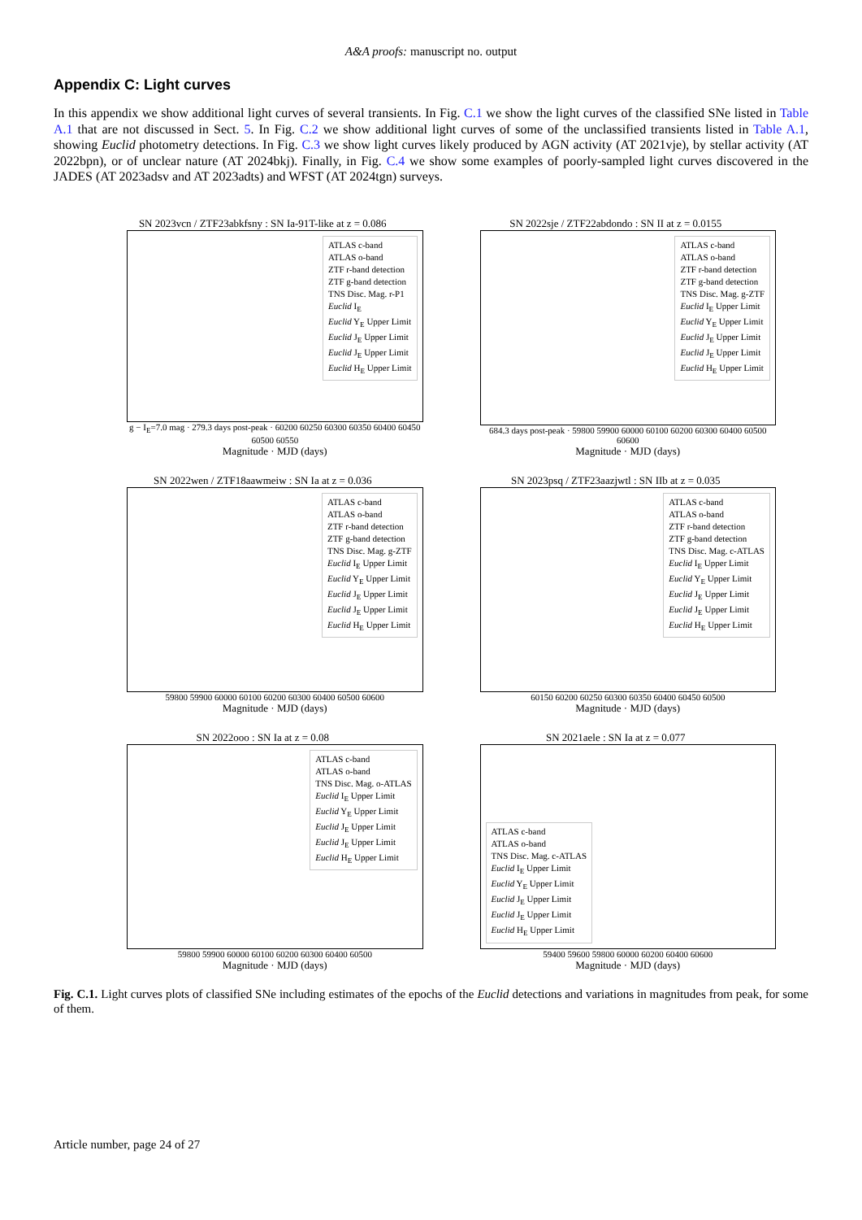A&A proofs: manuscript no. output
Appendix C: Light curves
In this appendix we show additional light curves of several transients. In Fig. C.1 we show the light curves of the classified SNe listed in Table A.1 that are not discussed in Sect. 5. In Fig. C.2 we show additional light curves of some of the unclassified transients listed in Table A.1, showing Euclid photometry detections. In Fig. C.3 we show light curves likely produced by AGN activity (AT 2021vje), by stellar activity (AT 2022bpn), or of unclear nature (AT 2024bkj). Finally, in Fig. C.4 we show some examples of poorly-sampled light curves discovered in the JADES (AT 2023adsv and AT 2023adts) and WFST (AT 2024tgn) surveys.
SN 2023vcn / ZTF23abkfsny : SN Ia-91T-like at z = 0.086
ATLAS c-band
ATLAS o-band
ZTF r-band detection
ZTF g-band detection
TNS Disc. Mag. r-P1
Euclid I<sub>E</sub>
Euclid Y<sub>E</sub> Upper Limit
Euclid J<sub>E</sub> Upper Limit
Euclid J<sub>E</sub> Upper Limit
Euclid H<sub>E</sub> Upper Limit
g − I<sub>E</sub>=7.0 mag · 279.3 days post-peak · 60200 60250 60300 60350 60400 60450 60500 60550
Magnitude · MJD (days)
SN 2022sje / ZTF22abdondo : SN II at z = 0.0155
ATLAS c-band
ATLAS o-band
ZTF r-band detection
ZTF g-band detection
TNS Disc. Mag. g-ZTF
Euclid I<sub>E</sub> Upper Limit
Euclid Y<sub>E</sub> Upper Limit
Euclid J<sub>E</sub> Upper Limit
Euclid J<sub>E</sub> Upper Limit
Euclid H<sub>E</sub> Upper Limit
684.3 days post-peak · 59800 59900 60000 60100 60200 60300 60400 60500 60600
Magnitude · MJD (days)
SN 2022wen / ZTF18aawmeiw : SN Ia at z = 0.036
ATLAS c-band
ATLAS o-band
ZTF r-band detection
ZTF g-band detection
TNS Disc. Mag. g-ZTF
Euclid I<sub>E</sub> Upper Limit
Euclid Y<sub>E</sub> Upper Limit
Euclid J<sub>E</sub> Upper Limit
Euclid J<sub>E</sub> Upper Limit
Euclid H<sub>E</sub> Upper Limit
59800 59900 60000 60100 60200 60300 60400 60500 60600
Magnitude · MJD (days)
SN 2023psq / ZTF23aazjwtl : SN IIb at z = 0.035
ATLAS c-band
ATLAS o-band
ZTF r-band detection
ZTF g-band detection
TNS Disc. Mag. c-ATLAS
Euclid I<sub>E</sub> Upper Limit
Euclid Y<sub>E</sub> Upper Limit
Euclid J<sub>E</sub> Upper Limit
Euclid J<sub>E</sub> Upper Limit
Euclid H<sub>E</sub> Upper Limit
60150 60200 60250 60300 60350 60400 60450 60500
Magnitude · MJD (days)
SN 2022ooo : SN Ia at z = 0.08
ATLAS c-band
ATLAS o-band
TNS Disc. Mag. o-ATLAS
Euclid I<sub>E</sub> Upper Limit
Euclid Y<sub>E</sub> Upper Limit
Euclid J<sub>E</sub> Upper Limit
Euclid J<sub>E</sub> Upper Limit
Euclid H<sub>E</sub> Upper Limit
59800 59900 60000 60100 60200 60300 60400 60500
Magnitude · MJD (days)
SN 2021aele : SN Ia at z = 0.077
ATLAS c-band
ATLAS o-band
TNS Disc. Mag. c-ATLAS
Euclid I<sub>E</sub> Upper Limit
Euclid Y<sub>E</sub> Upper Limit
Euclid J<sub>E</sub> Upper Limit
Euclid J<sub>E</sub> Upper Limit
Euclid H<sub>E</sub> Upper Limit
59400 59600 59800 60000 60200 60400 60600
Magnitude · MJD (days)
Fig. C.1. Light curves plots of classified SNe including estimates of the epochs of the Euclid detections and variations in magnitudes from peak, for some of them.
Article number, page 24 of 27